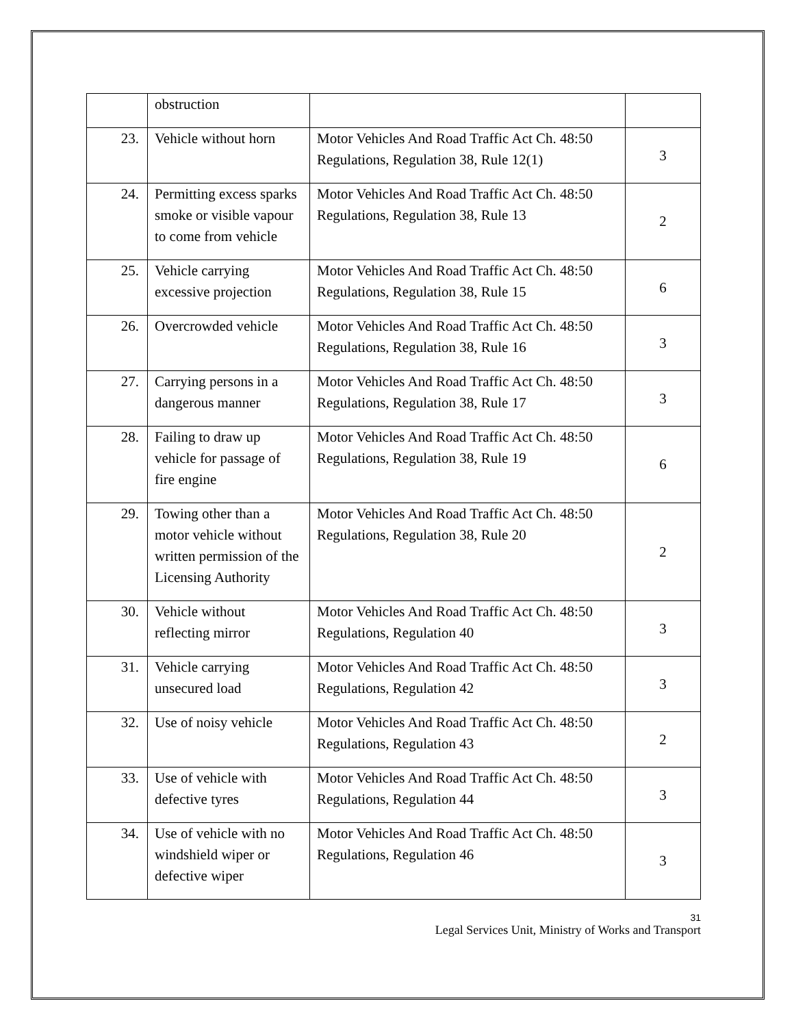| | obstruction | | |
| 23. | Vehicle without horn | Motor Vehicles And Road Traffic Act Ch. 48:50 Regulations, Regulation 38, Rule 12(1) | 3 |
| 24. | Permitting excess sparks smoke or visible vapour to come from vehicle | Motor Vehicles And Road Traffic Act Ch. 48:50 Regulations, Regulation 38, Rule 13 | 2 |
| 25. | Vehicle carrying excessive projection | Motor Vehicles And Road Traffic Act Ch. 48:50 Regulations, Regulation 38, Rule 15 | 6 |
| 26. | Overcrowded vehicle | Motor Vehicles And Road Traffic Act Ch. 48:50 Regulations, Regulation 38, Rule 16 | 3 |
| 27. | Carrying persons in a dangerous manner | Motor Vehicles And Road Traffic Act Ch. 48:50 Regulations, Regulation 38, Rule 17 | 3 |
| 28. | Failing to draw up vehicle for passage of fire engine | Motor Vehicles And Road Traffic Act Ch. 48:50 Regulations, Regulation 38, Rule 19 | 6 |
| 29. | Towing other than a motor vehicle without written permission of the Licensing Authority | Motor Vehicles And Road Traffic Act Ch. 48:50 Regulations, Regulation 38, Rule 20 | 2 |
| 30. | Vehicle without reflecting mirror | Motor Vehicles And Road Traffic Act Ch. 48:50 Regulations, Regulation 40 | 3 |
| 31. | Vehicle carrying unsecured load | Motor Vehicles And Road Traffic Act Ch. 48:50 Regulations, Regulation 42 | 3 |
| 32. | Use of noisy vehicle | Motor Vehicles And Road Traffic Act Ch. 48:50 Regulations, Regulation 43 | 2 |
| 33. | Use of vehicle with defective tyres | Motor Vehicles And Road Traffic Act Ch. 48:50 Regulations, Regulation 44 | 3 |
| 34. | Use of vehicle with no windshield wiper or defective wiper | Motor Vehicles And Road Traffic Act Ch. 48:50 Regulations, Regulation 46 | 3 |
31
Legal Services Unit, Ministry of Works and Transport